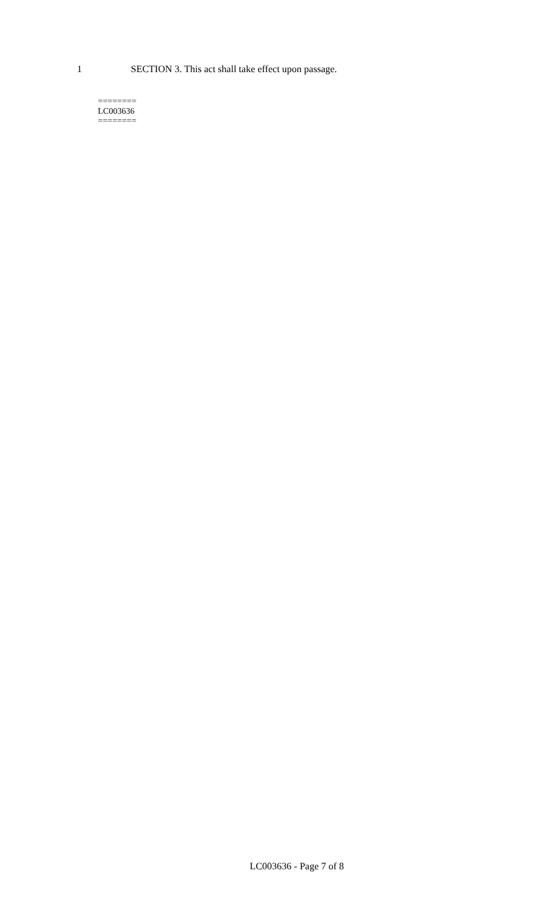1 SECTION 3. This act shall take effect upon passage.
========
LC003636
========
LC003636 - Page 7 of 8